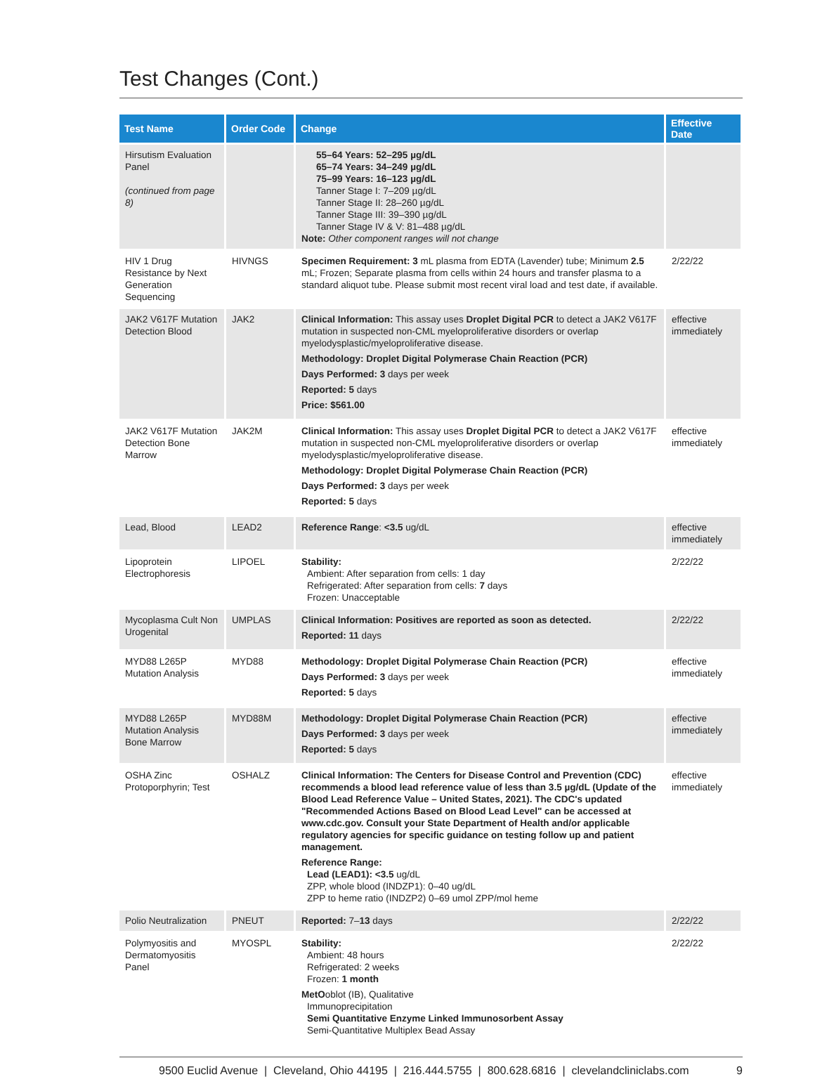Test Changes (Cont.)
| Test Name | Order Code | Change | Effective Date |
| --- | --- | --- | --- |
| Hirsutism Evaluation Panel (continued from page 8) | | 55–64 Years: 52–295 µg/dL 65–74 Years: 34–249 µg/dL 75–99 Years: 16–123 µg/dL Tanner Stage I: 7–209 µg/dL Tanner Stage II: 28–260 µg/dL Tanner Stage III: 39–390 µg/dL Tanner Stage IV & V: 81–488 µg/dL Note: Other component ranges will not change | |
| HIV 1 Drug Resistance by Next Generation Sequencing | HIVNGS | Specimen Requirement: 3 mL plasma from EDTA (Lavender) tube; Minimum 2.5 mL; Frozen; Separate plasma from cells within 24 hours and transfer plasma to a standard aliquot tube. Please submit most recent viral load and test date, if available. | 2/22/22 |
| JAK2 V617F Mutation Detection Blood | JAK2 | Clinical Information: This assay uses Droplet Digital PCR to detect a JAK2 V617F mutation in suspected non-CML myeloproliferative disorders or overlap myelodysplastic/myeloproliferative disease. Methodology: Droplet Digital Polymerase Chain Reaction (PCR) Days Performed: 3 days per week Reported: 5 days Price: $561.00 | effective immediately |
| JAK2 V617F Mutation Detection Bone Marrow | JAK2M | Clinical Information: This assay uses Droplet Digital PCR to detect a JAK2 V617F mutation in suspected non-CML myeloproliferative disorders or overlap myelodysplastic/myeloproliferative disease. Methodology: Droplet Digital Polymerase Chain Reaction (PCR) Days Performed: 3 days per week Reported: 5 days | effective immediately |
| Lead, Blood | LEAD2 | Reference Range : <3.5 ug/dL | effective immediately |
| Lipoprotein Electrophoresis | LIPOEL | Stability: Ambient: After separation from cells: 1 day Refrigerated: After separation from cells: 7 days Frozen: Unacceptable | 2/22/22 |
| Mycoplasma Cult Non Urogenital | UMPLAS | Clinical Information: Positives are reported as soon as detected. Reported: 11 days | 2/22/22 |
| MYD88 L265P Mutation Analysis | MYD88 | Methodology: Droplet Digital Polymerase Chain Reaction (PCR) Days Performed: 3 days per week Reported: 5 days | effective immediately |
| MYD88 L265P Mutation Analysis Bone Marrow | MYD88M | Methodology: Droplet Digital Polymerase Chain Reaction (PCR) Days Performed: 3 days per week Reported: 5 days | effective immediately |
| OSHA Zinc Protoporphyrin; Test | OSHALZ | Clinical Information: The Centers for Disease Control and Prevention (CDC) recommends a blood lead reference value of less than 3.5 µg/dL (Update of the Blood Lead Reference Value – United States, 2021). The CDC's updated "Recommended Actions Based on Blood Lead Level" can be accessed at www.cdc.gov. Consult your State Department of Health and/or applicable regulatory agencies for specific guidance on testing follow up and patient management. Reference Range: Lead (LEAD1): <3.5 ug/dL ZPP, whole blood (INDZP1): 0–40 ug/dL ZPP to heme ratio (INDZP2) 0–69 umol ZPP/mol heme | effective immediately |
| Polio Neutralization | PNEUT | Reported: 7– 13 days | 2/22/22 |
| Polymyositis and Dermatomyositis Panel | MYOSPL | Stability: Ambient: 48 hours Refrigerated: 2 weeks Frozen: 1 month MetO oblot (IB), Qualitative Immunoprecipitation Semi Quantitative Enzyme Linked Immunosorbent Assay Semi-Quantitative Multiplex Bead Assay | 2/22/22 |
9500 Euclid Avenue | Cleveland, Ohio 44195 | 216.444.5755 | 800.628.6816 | clevelandcliniclabs.com 9